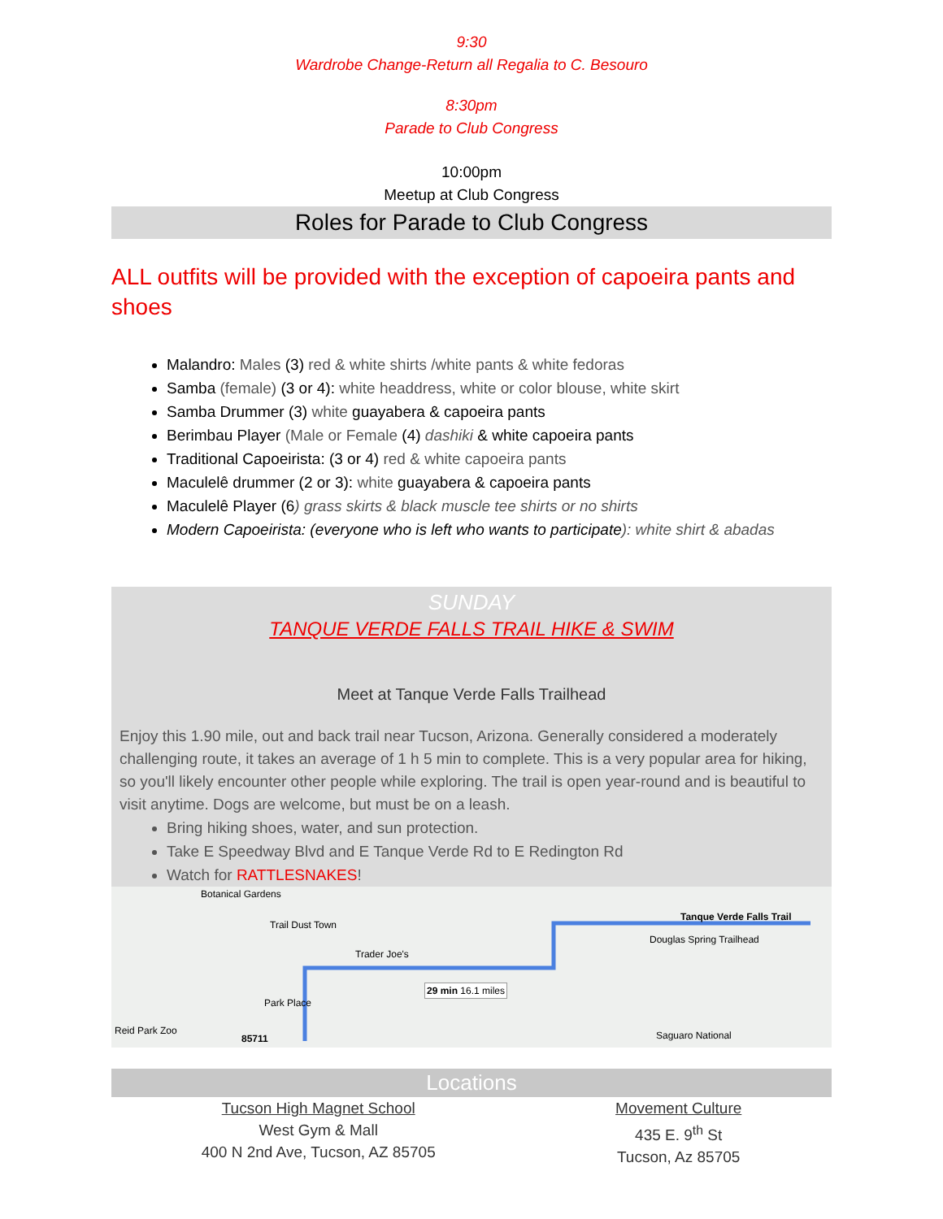9:30
Wardrobe Change-Return all Regalia to C. Besouro
8:30pm
Parade to Club Congress
10:00pm
Meetup at Club Congress
Roles for Parade to Club Congress
ALL outfits will be provided with the exception of capoeira pants and shoes
Malandro: Males (3) red & white shirts /white pants & white fedoras
Samba (female) (3 or 4): white headdress, white or color blouse, white skirt
Samba Drummer (3) white guayabera & capoeira pants
Berimbau Player (Male or Female (4) dashiki & white capoeira pants
Traditional Capoeirista: (3 or 4) red & white capoeira pants
Maculelê drummer (2 or 3): white guayabera & capoeira pants
Maculelê Player (6) grass skirts & black muscle tee shirts or no shirts
Modern Capoeirista: (everyone who is left who wants to participate): white shirt & abadas
SUNDAY
TANQUE VERDE FALLS TRAIL HIKE & SWIM
Meet at Tanque Verde Falls Trailhead
Enjoy this 1.90 mile, out and back trail near Tucson, Arizona. Generally considered a moderately challenging route, it takes an average of 1 h 5 min to complete. This is a very popular area for hiking, so you'll likely encounter other people while exploring. The trail is open year-round and is beautiful to visit anytime. Dogs are welcome, but must be on a leash.
Bring hiking shoes, water, and sun protection.
Take E Speedway Blvd and E Tanque Verde Rd to E Redington Rd
Watch for RATTLESNAKES!
Botanical Gardens
Trail Dust Town
Trader Joe's
Tanque Verde Falls Trail
Douglas Spring Trailhead
29 min 16.1 miles
Park Place
Reid Park Zoo
85711 Saguaro National
Locations
Tucson High Magnet School
West Gym & Mall
400 N 2nd Ave, Tucson, AZ 85705
Movement Culture
435 E. 9<sup>th</sup> St
Tucson, Az 85705